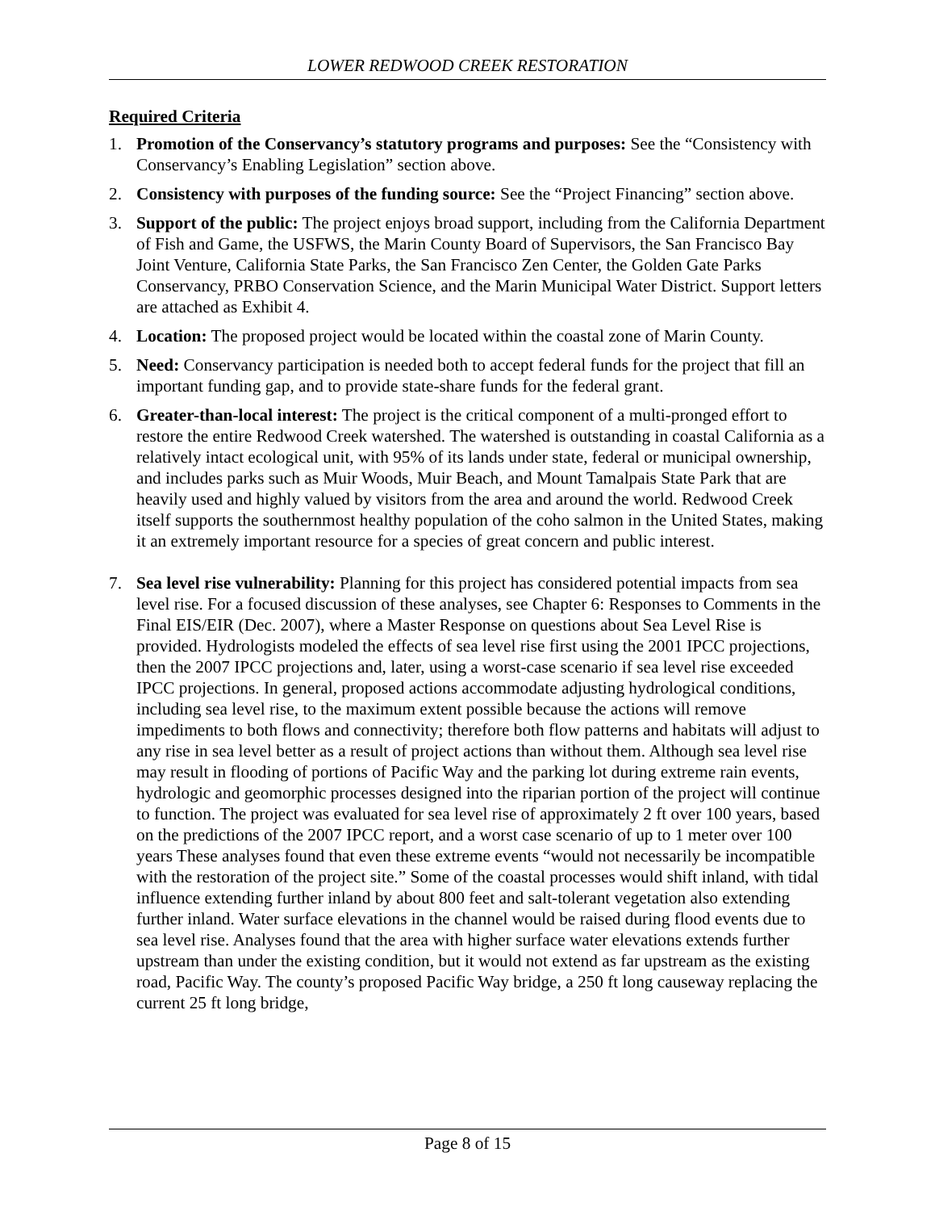LOWER REDWOOD CREEK RESTORATION
Required Criteria
1. Promotion of the Conservancy’s statutory programs and purposes: See the “Consistency with Conservancy’s Enabling Legislation” section above.
2. Consistency with purposes of the funding source: See the “Project Financing” section above.
3. Support of the public: The project enjoys broad support, including from the California Department of Fish and Game, the USFWS, the Marin County Board of Supervisors, the San Francisco Bay Joint Venture, California State Parks, the San Francisco Zen Center, the Golden Gate Parks Conservancy, PRBO Conservation Science, and the Marin Municipal Water District. Support letters are attached as Exhibit 4.
4. Location: The proposed project would be located within the coastal zone of Marin County.
5. Need: Conservancy participation is needed both to accept federal funds for the project that fill an important funding gap, and to provide state-share funds for the federal grant.
6. Greater-than-local interest: The project is the critical component of a multi-pronged effort to restore the entire Redwood Creek watershed. The watershed is outstanding in coastal California as a relatively intact ecological unit, with 95% of its lands under state, federal or municipal ownership, and includes parks such as Muir Woods, Muir Beach, and Mount Tamalpais State Park that are heavily used and highly valued by visitors from the area and around the world. Redwood Creek itself supports the southernmost healthy population of the coho salmon in the United States, making it an extremely important resource for a species of great concern and public interest.
7. Sea level rise vulnerability: Planning for this project has considered potential impacts from sea level rise. For a focused discussion of these analyses, see Chapter 6: Responses to Comments in the Final EIS/EIR (Dec. 2007), where a Master Response on questions about Sea Level Rise is provided. Hydrologists modeled the effects of sea level rise first using the 2001 IPCC projections, then the 2007 IPCC projections and, later, using a worst-case scenario if sea level rise exceeded IPCC projections. In general, proposed actions accommodate adjusting hydrological conditions, including sea level rise, to the maximum extent possible because the actions will remove impediments to both flows and connectivity; therefore both flow patterns and habitats will adjust to any rise in sea level better as a result of project actions than without them. Although sea level rise may result in flooding of portions of Pacific Way and the parking lot during extreme rain events, hydrologic and geomorphic processes designed into the riparian portion of the project will continue to function. The project was evaluated for sea level rise of approximately 2 ft over 100 years, based on the predictions of the 2007 IPCC report, and a worst case scenario of up to 1 meter over 100 years These analyses found that even these extreme events “would not necessarily be incompatible with the restoration of the project site.” Some of the coastal processes would shift inland, with tidal influence extending further inland by about 800 feet and salt-tolerant vegetation also extending further inland. Water surface elevations in the channel would be raised during flood events due to sea level rise. Analyses found that the area with higher surface water elevations extends further upstream than under the existing condition, but it would not extend as far upstream as the existing road, Pacific Way. The county’s proposed Pacific Way bridge, a 250 ft long causeway replacing the current 25 ft long bridge,
Page 8 of 15